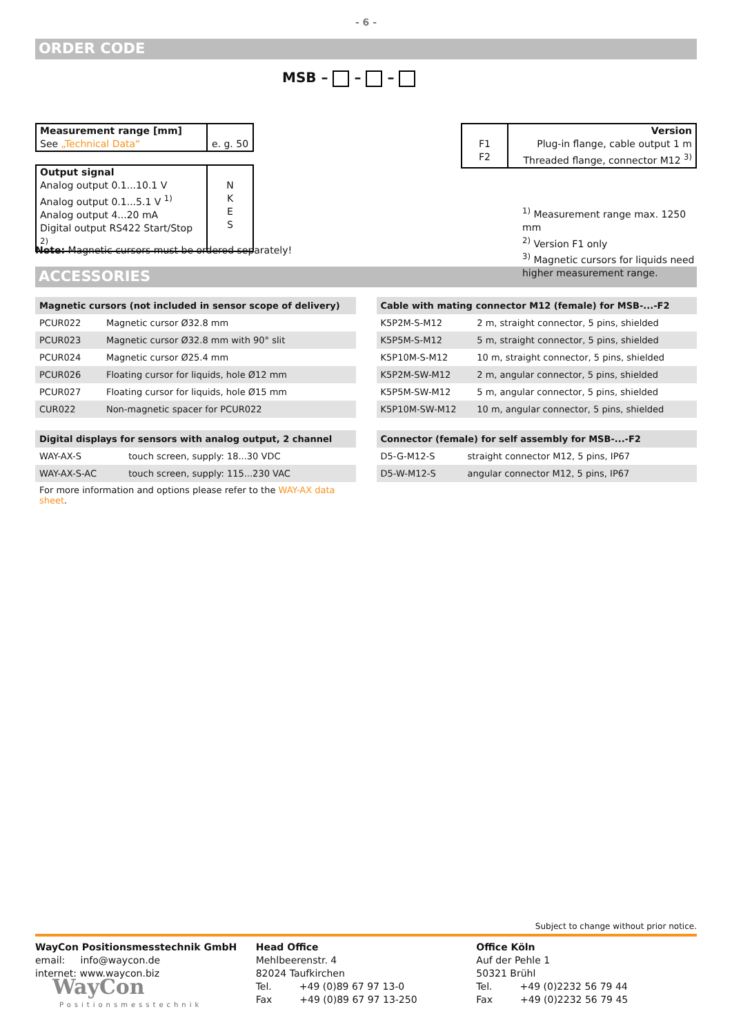- 6 -
ORDER CODE
MSB – – –
| Measurement range [mm] See „Technical Data“ | e. g. 50 |
| Output signal Analog output 0.1...10.1 V Analog output 0.1...5.1 V <sup>1)</sup> Analog output 4...20 mA Digital output RS422 Start/Stop <sup>2)</sup> | N K E S |
| F1 F2 | Version Plug-in flange, cable output 1 m Threaded flange, connector M12 <sup>3)</sup> |
<sup>1)</sup> Measurement range max. 1250 mm
<sup>2)</sup> Version F1 only
<sup>3)</sup> Magnetic cursors for liquids need
higher measurement range.
Note: Magnetic cursors must be ordered separately!
ACCESSORIES
| Magnetic cursors (not included in sensor scope of delivery) | |
| --- | --- |
| PCUR022 | Magnetic cursor Ø32.8 mm |
| PCUR023 | Magnetic cursor Ø32.8 mm with 90° slit |
| PCUR024 | Magnetic cursor Ø25.4 mm |
| PCUR026 | Floating cursor for liquids, hole Ø12 mm |
| PCUR027 | Floating cursor for liquids, hole Ø15 mm |
| CUR022 | Non-magnetic spacer for PCUR022 |
| Digital displays for sensors with analog output, 2 channel | |
| --- | --- |
| WAY-AX-S | touch screen, supply: 18...30 VDC |
| WAY-AX-S-AC | touch screen, supply: 115...230 VAC |
For more information and options please refer to the WAY-AX data sheet.
| Cable with mating connector M12 (female) for MSB-...-F2 | |
| --- | --- |
| K5P2M-S-M12 | 2 m, straight connector, 5 pins, shielded |
| K5P5M-S-M12 | 5 m, straight connector, 5 pins, shielded |
| K5P10M-S-M12 | 10 m, straight connector, 5 pins, shielded |
| K5P2M-SW-M12 | 2 m, angular connector, 5 pins, shielded |
| K5P5M-SW-M12 | 5 m, angular connector, 5 pins, shielded |
| K5P10M-SW-M12 | 10 m, angular connector, 5 pins, shielded |
| Connector (female) for self assembly for MSB-...-F2 | |
| --- | --- |
| D5-G-M12-S | straight connector M12, 5 pins, IP67 |
| D5-W-M12-S | angular connector M12, 5 pins, IP67 |
Subject to change without prior notice.
WayCon Positionsmesstechnik GmbH
email: info@waycon.de
internet: www.waycon.biz
WayCon
Positionsmesstechnik
Head Office
Mehlbeerenstr. 4
82024 Taufkirchen
Tel. +49 (0)89 67 97 13-0
Fax +49 (0)89 67 97 13-250
Office Köln
Auf der Pehle 1
50321 Brühl
Tel. +49 (0)2232 56 79 44
Fax +49 (0)2232 56 79 45